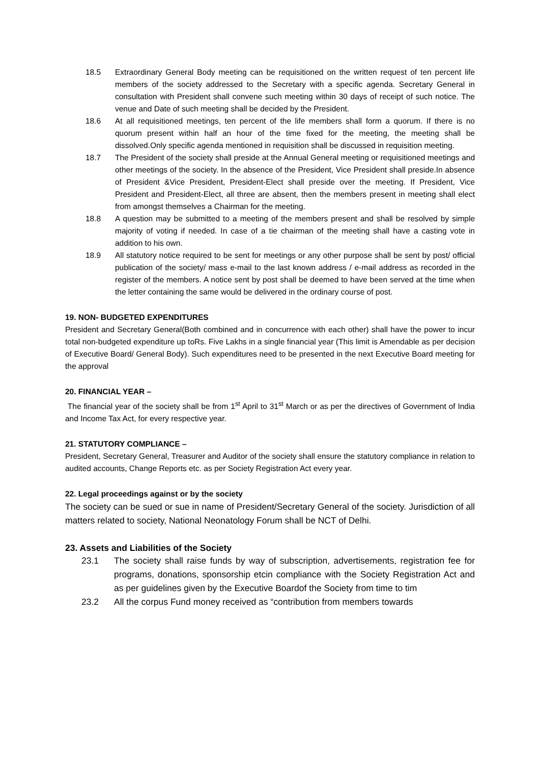18.5 Extraordinary General Body meeting can be requisitioned on the written request of ten percent life members of the society addressed to the Secretary with a specific agenda. Secretary General in consultation with President shall convene such meeting within 30 days of receipt of such notice. The venue and Date of such meeting shall be decided by the President.
18.6 At all requisitioned meetings, ten percent of the life members shall form a quorum. If there is no quorum present within half an hour of the time fixed for the meeting, the meeting shall be dissolved.Only specific agenda mentioned in requisition shall be discussed in requisition meeting.
18.7 The President of the society shall preside at the Annual General meeting or requisitioned meetings and other meetings of the society. In the absence of the President, Vice President shall preside.In absence of President &Vice President, President-Elect shall preside over the meeting. If President, Vice President and President-Elect, all three are absent, then the members present in meeting shall elect from amongst themselves a Chairman for the meeting.
18.8 A question may be submitted to a meeting of the members present and shall be resolved by simple majority of voting if needed. In case of a tie chairman of the meeting shall have a casting vote in addition to his own.
18.9 All statutory notice required to be sent for meetings or any other purpose shall be sent by post/ official publication of the society/ mass e-mail to the last known address / e-mail address as recorded in the register of the members. A notice sent by post shall be deemed to have been served at the time when the letter containing the same would be delivered in the ordinary course of post.
19. NON- BUDGETED EXPENDITURES
President and Secretary General(Both combined and in concurrence with each other) shall have the power to incur total non-budgeted expenditure up toRs. Five Lakhs in a single financial year (This limit is Amendable as per decision of Executive Board/ General Body). Such expenditures need to be presented in the next Executive Board meeting for the approval
20. FINANCIAL YEAR –
The financial year of the society shall be from 1<sup>st</sup> April to 31<sup>st</sup> March or as per the directives of Government of India and Income Tax Act, for every respective year.
21. STATUTORY COMPLIANCE –
President, Secretary General, Treasurer and Auditor of the society shall ensure the statutory compliance in relation to audited accounts, Change Reports etc. as per Society Registration Act every year.
22. Legal proceedings against or by the society
The society can be sued or sue in name of President/Secretary General of the society. Jurisdiction of all matters related to society, National Neonatology Forum shall be NCT of Delhi.
23. Assets and Liabilities of the Society
23.1 The society shall raise funds by way of subscription, advertisements, registration fee for programs, donations, sponsorship etcin compliance with the Society Registration Act and as per guidelines given by the Executive Boardof the Society from time to tim
23.2 All the corpus Fund money received as “contribution from members towards